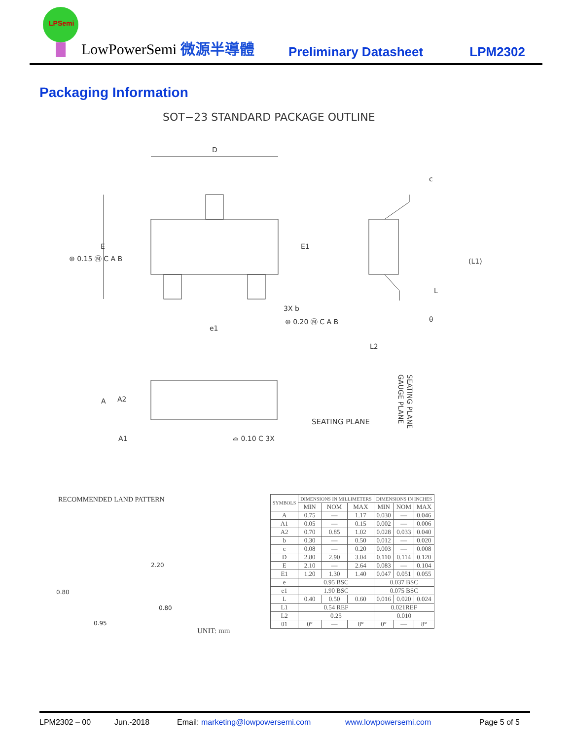LPSemi
LowPowerSemi 微源半導體 Preliminary Datasheet LPM2302
Packaging Information
SOT−23 STANDARD PACKAGE OUTLINE
D
E
⊕ 0.15 Ⓜ C A B
E1
(L1)
c
L
θ
3X b
⊕ 0.20 Ⓜ C A B
e1
L2
A A2
A1 ⌓ 0.10 C 3X
SEATING PLANE
GAUGE PLANE
SEATING PLANE
RECOMMENDED LAND PATTERN
2.20
0.80
0.80
0.95
UNIT: mm
| SYMBOLS | DIMENSIONS IN MILLIMETERS | | | DIMENSIONS IN INCHES | | |
| --- | --- | --- | --- | --- | --- | --- |
| | MIN | NOM | MAX | MIN | NOM | MAX |
| A | 0.75 | — | 1.17 | 0.030 | — | 0.046 |
| A1 | 0.05 | — | 0.15 | 0.002 | — | 0.006 |
| A2 | 0.70 | 0.85 | 1.02 | 0.028 | 0.033 | 0.040 |
| b | 0.30 | — | 0.50 | 0.012 | — | 0.020 |
| c | 0.08 | — | 0.20 | 0.003 | — | 0.008 |
| D | 2.80 | 2.90 | 3.04 | 0.110 | 0.114 | 0.120 |
| E | 2.10 | — | 2.64 | 0.083 | — | 0.104 |
| E1 | 1.20 | 1.30 | 1.40 | 0.047 | 0.051 | 0.055 |
| e | 0.95 BSC | | | 0.037 BSC | | |
| e1 | 1.90 BSC | | | 0.075 BSC | | |
| L | 0.40 | 0.50 | 0.60 | 0.016 | 0.020 | 0.024 |
| L1 | 0.54 REF | | | 0.021REF | | |
| L2 | 0.25 | | | 0.010 | | |
| θ1 | 0° | — | 8° | 0° | — | 8° |
LPM2302 – 00 Jun.-2018 Email: marketing@lowpowersemi.com www.lowpowersemi.com Page 5 of 5